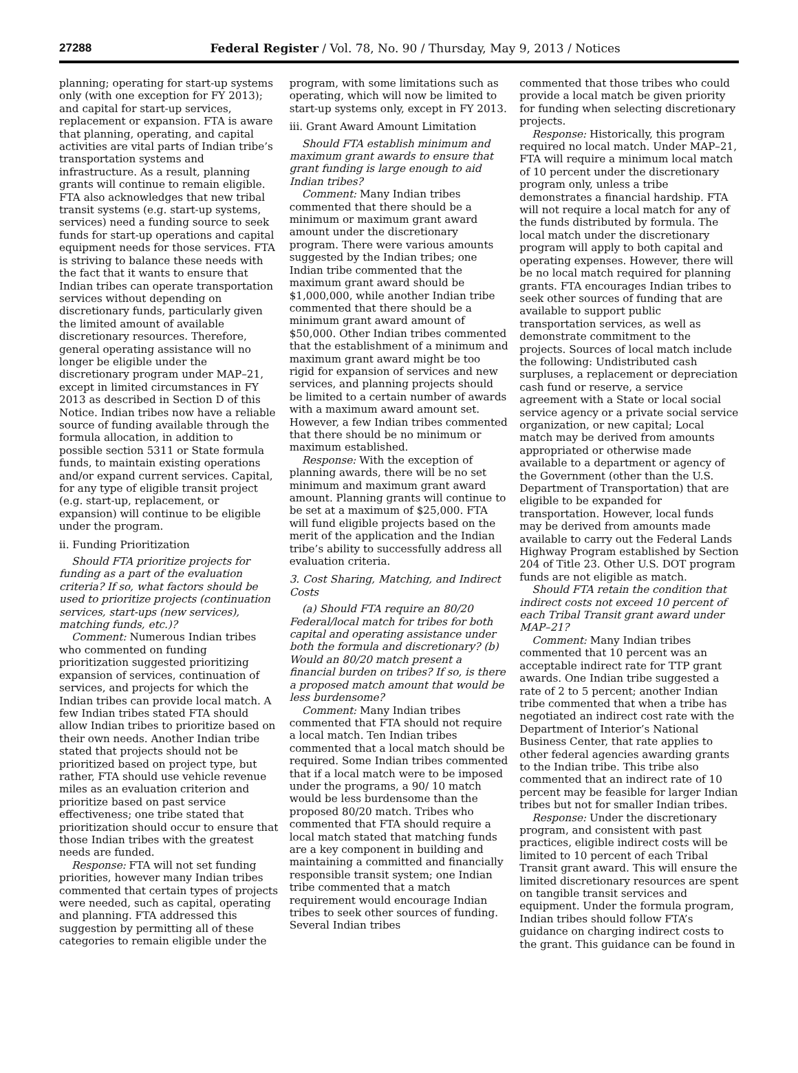27288 Federal Register / Vol. 78, No. 90 / Thursday, May 9, 2013 / Notices
planning; operating for start-up systems only (with one exception for FY 2013); and capital for start-up services, replacement or expansion. FTA is aware that planning, operating, and capital activities are vital parts of Indian tribe’s transportation systems and infrastructure. As a result, planning grants will continue to remain eligible. FTA also acknowledges that new tribal transit systems (e.g. start-up systems, services) need a funding source to seek funds for start-up operations and capital equipment needs for those services. FTA is striving to balance these needs with the fact that it wants to ensure that Indian tribes can operate transportation services without depending on discretionary funds, particularly given the limited amount of available discretionary resources. Therefore, general operating assistance will no longer be eligible under the discretionary program under MAP–21, except in limited circumstances in FY 2013 as described in Section D of this Notice. Indian tribes now have a reliable source of funding available through the formula allocation, in addition to possible section 5311 or State formula funds, to maintain existing operations and/or expand current services. Capital, for any type of eligible transit project (e.g. start-up, replacement, or expansion) will continue to be eligible under the program.
ii. Funding Prioritization
Should FTA prioritize projects for funding as a part of the evaluation criteria? If so, what factors should be used to prioritize projects (continuation services, start-ups (new services), matching funds, etc.)?
Comment: Numerous Indian tribes who commented on funding prioritization suggested prioritizing expansion of services, continuation of services, and projects for which the Indian tribes can provide local match. A few Indian tribes stated FTA should allow Indian tribes to prioritize based on their own needs. Another Indian tribe stated that projects should not be prioritized based on project type, but rather, FTA should use vehicle revenue miles as an evaluation criterion and prioritize based on past service effectiveness; one tribe stated that prioritization should occur to ensure that those Indian tribes with the greatest needs are funded.
Response: FTA will not set funding priorities, however many Indian tribes commented that certain types of projects were needed, such as capital, operating and planning. FTA addressed this suggestion by permitting all of these categories to remain eligible under the
program, with some limitations such as operating, which will now be limited to start-up systems only, except in FY 2013.
iii. Grant Award Amount Limitation
Should FTA establish minimum and maximum grant awards to ensure that grant funding is large enough to aid Indian tribes?
Comment: Many Indian tribes commented that there should be a minimum or maximum grant award amount under the discretionary program. There were various amounts suggested by the Indian tribes; one Indian tribe commented that the maximum grant award should be $1,000,000, while another Indian tribe commented that there should be a minimum grant award amount of $50,000. Other Indian tribes commented that the establishment of a minimum and maximum grant award might be too rigid for expansion of services and new services, and planning projects should be limited to a certain number of awards with a maximum award amount set. However, a few Indian tribes commented that there should be no minimum or maximum established.
Response: With the exception of planning awards, there will be no set minimum and maximum grant award amount. Planning grants will continue to be set at a maximum of $25,000. FTA will fund eligible projects based on the merit of the application and the Indian tribe’s ability to successfully address all evaluation criteria.
3. Cost Sharing, Matching, and Indirect Costs
(a) Should FTA require an 80/20 Federal/local match for tribes for both capital and operating assistance under both the formula and discretionary? (b) Would an 80/20 match present a financial burden on tribes? If so, is there a proposed match amount that would be less burdensome?
Comment: Many Indian tribes commented that FTA should not require a local match. Ten Indian tribes commented that a local match should be required. Some Indian tribes commented that if a local match were to be imposed under the programs, a 90/ 10 match would be less burdensome than the proposed 80/20 match. Tribes who commented that FTA should require a local match stated that matching funds are a key component in building and maintaining a committed and financially responsible transit system; one Indian tribe commented that a match requirement would encourage Indian tribes to seek other sources of funding. Several Indian tribes
commented that those tribes who could provide a local match be given priority for funding when selecting discretionary projects.
Response: Historically, this program required no local match. Under MAP–21, FTA will require a minimum local match of 10 percent under the discretionary program only, unless a tribe demonstrates a financial hardship. FTA will not require a local match for any of the funds distributed by formula. The local match under the discretionary program will apply to both capital and operating expenses. However, there will be no local match required for planning grants. FTA encourages Indian tribes to seek other sources of funding that are available to support public transportation services, as well as demonstrate commitment to the projects. Sources of local match include the following: Undistributed cash surpluses, a replacement or depreciation cash fund or reserve, a service agreement with a State or local social service agency or a private social service organization, or new capital; Local match may be derived from amounts appropriated or otherwise made available to a department or agency of the Government (other than the U.S. Department of Transportation) that are eligible to be expanded for transportation. However, local funds may be derived from amounts made available to carry out the Federal Lands Highway Program established by Section 204 of Title 23. Other U.S. DOT program funds are not eligible as match.
Should FTA retain the condition that indirect costs not exceed 10 percent of each Tribal Transit grant award under MAP–21?
Comment: Many Indian tribes commented that 10 percent was an acceptable indirect rate for TTP grant awards. One Indian tribe suggested a rate of 2 to 5 percent; another Indian tribe commented that when a tribe has negotiated an indirect cost rate with the Department of Interior’s National Business Center, that rate applies to other federal agencies awarding grants to the Indian tribe. This tribe also commented that an indirect rate of 10 percent may be feasible for larger Indian tribes but not for smaller Indian tribes.
Response: Under the discretionary program, and consistent with past practices, eligible indirect costs will be limited to 10 percent of each Tribal Transit grant award. This will ensure the limited discretionary resources are spent on tangible transit services and equipment. Under the formula program, Indian tribes should follow FTA’s guidance on charging indirect costs to the grant. This guidance can be found in